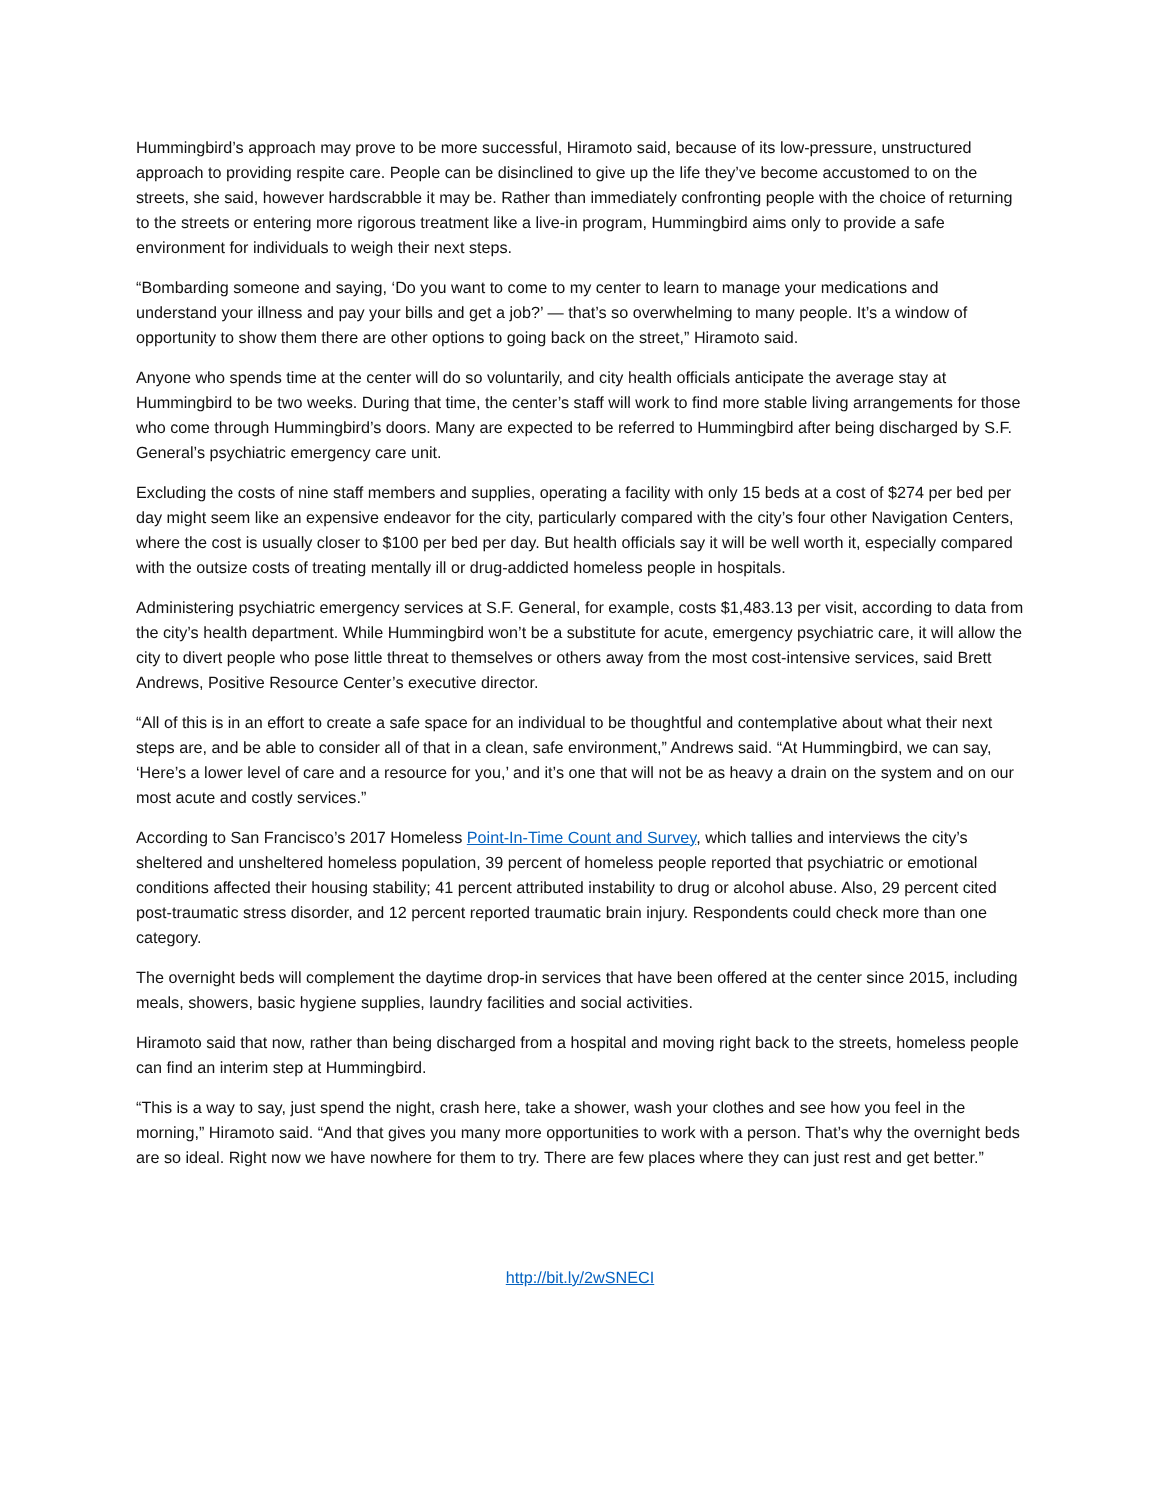Hummingbird’s approach may prove to be more successful, Hiramoto said, because of its low-pressure, unstructured approach to providing respite care. People can be disinclined to give up the life they’ve become accustomed to on the streets, she said, however hardscrabble it may be. Rather than immediately confronting people with the choice of returning to the streets or entering more rigorous treatment like a live-in program, Hummingbird aims only to provide a safe environment for individuals to weigh their next steps.
“Bombarding someone and saying, ‘Do you want to come to my center to learn to manage your medications and understand your illness and pay your bills and get a job?’ — that’s so overwhelming to many people. It’s a window of opportunity to show them there are other options to going back on the street,” Hiramoto said.
Anyone who spends time at the center will do so voluntarily, and city health officials anticipate the average stay at Hummingbird to be two weeks. During that time, the center’s staff will work to find more stable living arrangements for those who come through Hummingbird’s doors. Many are expected to be referred to Hummingbird after being discharged by S.F. General’s psychiatric emergency care unit.
Excluding the costs of nine staff members and supplies, operating a facility with only 15 beds at a cost of $274 per bed per day might seem like an expensive endeavor for the city, particularly compared with the city’s four other Navigation Centers, where the cost is usually closer to $100 per bed per day. But health officials say it will be well worth it, especially compared with the outsize costs of treating mentally ill or drug-addicted homeless people in hospitals.
Administering psychiatric emergency services at S.F. General, for example, costs $1,483.13 per visit, according to data from the city’s health department. While Hummingbird won’t be a substitute for acute, emergency psychiatric care, it will allow the city to divert people who pose little threat to themselves or others away from the most cost-intensive services, said Brett Andrews, Positive Resource Center’s executive director.
“All of this is in an effort to create a safe space for an individual to be thoughtful and contemplative about what their next steps are, and be able to consider all of that in a clean, safe environment,” Andrews said. “At Hummingbird, we can say, ‘Here’s a lower level of care and a resource for you,’ and it’s one that will not be as heavy a drain on the system and on our most acute and costly services.”
According to San Francisco’s 2017 Homeless Point-In-Time Count and Survey, which tallies and interviews the city’s sheltered and unsheltered homeless population, 39 percent of homeless people reported that psychiatric or emotional conditions affected their housing stability; 41 percent attributed instability to drug or alcohol abuse. Also, 29 percent cited post-traumatic stress disorder, and 12 percent reported traumatic brain injury. Respondents could check more than one category.
The overnight beds will complement the daytime drop-in services that have been offered at the center since 2015, including meals, showers, basic hygiene supplies, laundry facilities and social activities.
Hiramoto said that now, rather than being discharged from a hospital and moving right back to the streets, homeless people can find an interim step at Hummingbird.
“This is a way to say, just spend the night, crash here, take a shower, wash your clothes and see how you feel in the morning,” Hiramoto said. “And that gives you many more opportunities to work with a person. That’s why the overnight beds are so ideal. Right now we have nowhere for them to try. There are few places where they can just rest and get better.”
http://bit.ly/2wSNECI